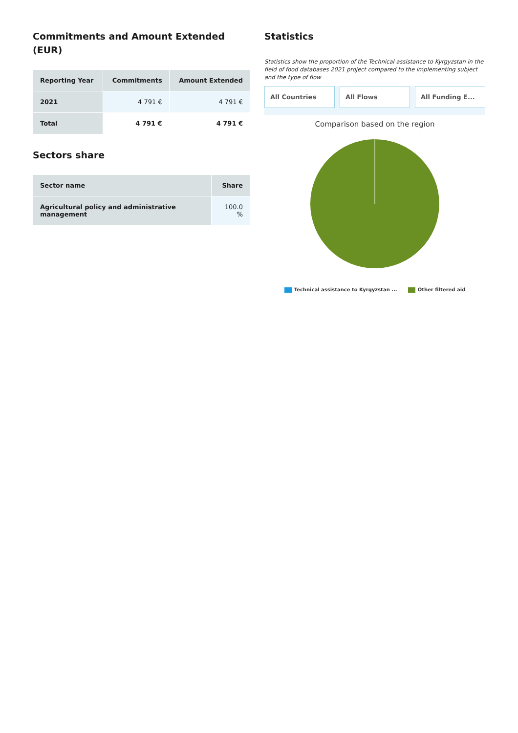Commitments and Amount Extended (EUR)
| Reporting Year | Commitments | Amount Extended |
| --- | --- | --- |
| 2021 | 4 791 € | 4 791 € |
| Total | 4 791 € | 4 791 € |
Sectors share
| Sector name | Share |
| --- | --- |
| Agricultural policy and administrative management | 100.0 % |
Statistics
Statistics show the proportion of the Technical assistance to Kyrgyzstan in the field of food databases 2021 project compared to the implementing subject and the type of flow
All Countries All Flows All Funding E...
Comparison based on the region
Technical assistance to Kyrgyzstan ... Other filtered aid